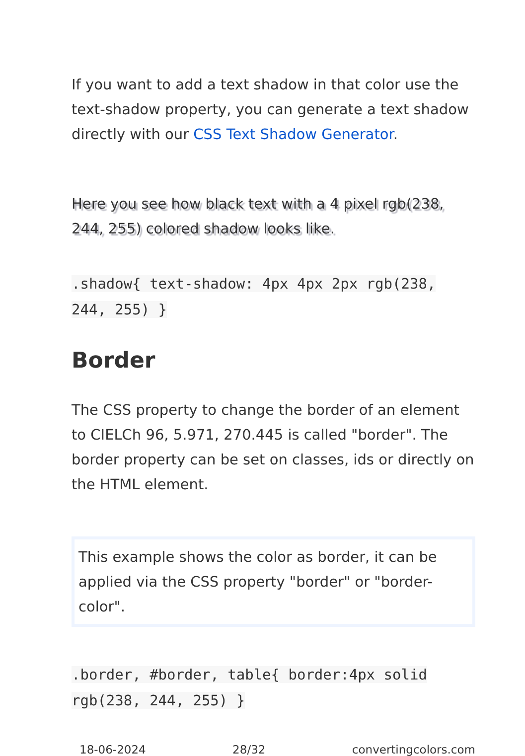If you want to add a text shadow in that color use the text-shadow property, you can generate a text shadow directly with our CSS Text Shadow Generator.
Here you see how black text with a 4 pixel rgb(238, 244, 255) colored shadow looks like.
.shadow{ text-shadow: 4px 4px 2px rgb(238, 244, 255) }
Border
The CSS property to change the border of an element to CIELCh 96, 5.971, 270.445 is called "border". The border property can be set on classes, ids or directly on the HTML element.
This example shows the color as border, it can be applied via the CSS property "border" or "border-color".
.border, #border, table{ border:4px solid rgb(238, 244, 255) }
18-06-2024 28/32 convertingcolors.com